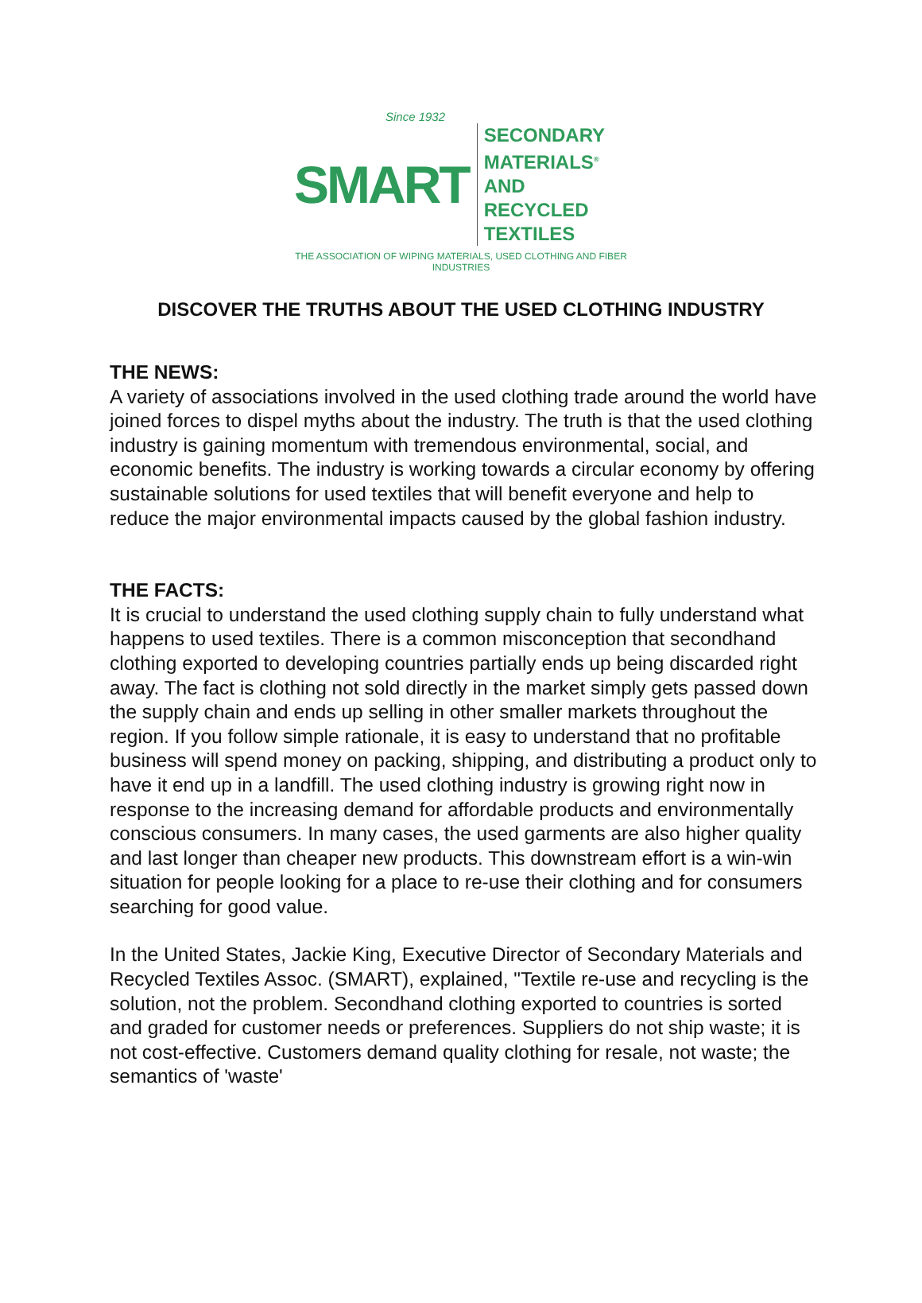Since 1932
SMART
SECONDARY MATERIALS<sup>®</sup>
AND RECYCLED TEXTILES
THE ASSOCIATION OF WIPING MATERIALS, USED CLOTHING AND FIBER INDUSTRIES
DISCOVER THE TRUTHS ABOUT THE USED CLOTHING INDUSTRY
THE NEWS:
A variety of associations involved in the used clothing trade around the world have joined forces to dispel myths about the industry. The truth is that the used clothing industry is gaining momentum with tremendous environmental, social, and economic benefits. The industry is working towards a circular economy by offering sustainable solutions for used textiles that will benefit everyone and help to reduce the major environmental impacts caused by the global fashion industry.
THE FACTS:
It is crucial to understand the used clothing supply chain to fully understand what happens to used textiles. There is a common misconception that secondhand clothing exported to developing countries partially ends up being discarded right away. The fact is clothing not sold directly in the market simply gets passed down the supply chain and ends up selling in other smaller markets throughout the region. If you follow simple rationale, it is easy to understand that no profitable business will spend money on packing, shipping, and distributing a product only to have it end up in a landfill. The used clothing industry is growing right now in response to the increasing demand for affordable products and environmentally conscious consumers. In many cases, the used garments are also higher quality and last longer than cheaper new products. This downstream effort is a win-win situation for people looking for a place to re-use their clothing and for consumers searching for good value.
In the United States, Jackie King, Executive Director of Secondary Materials and Recycled Textiles Assoc. (SMART), explained, "Textile re-use and recycling is the solution, not the problem. Secondhand clothing exported to countries is sorted and graded for customer needs or preferences. Suppliers do not ship waste; it is not cost-effective. Customers demand quality clothing for resale, not waste; the semantics of 'waste'